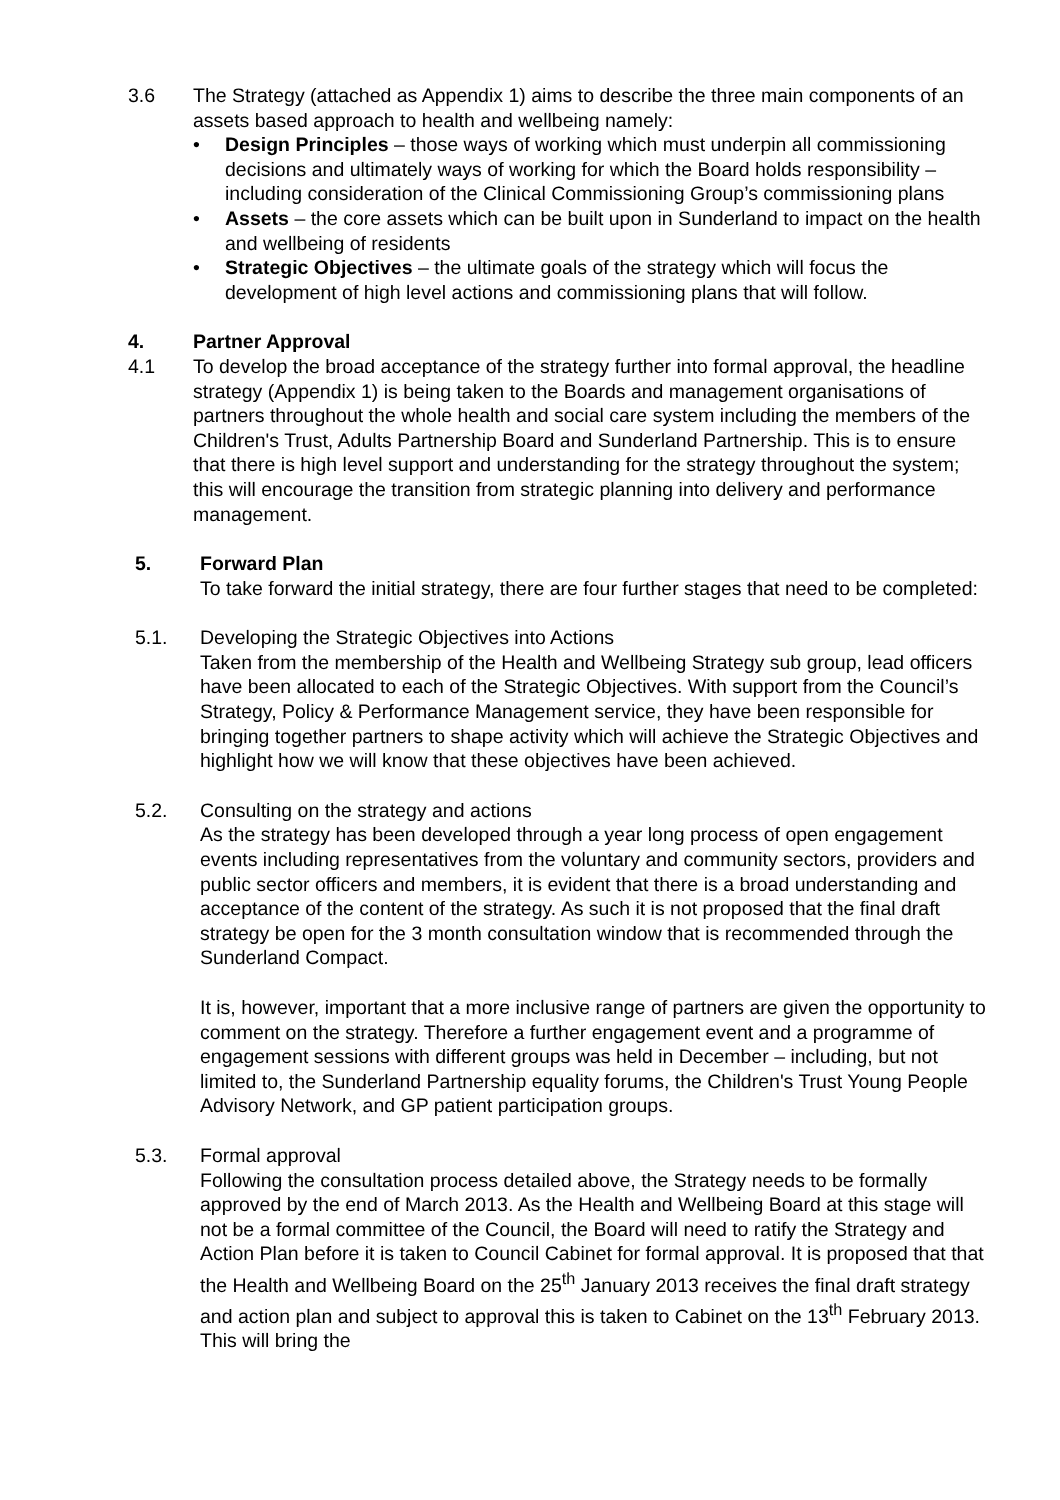3.6 The Strategy (attached as Appendix 1) aims to describe the three main components of an assets based approach to health and wellbeing namely:
• Design Principles – those ways of working which must underpin all commissioning decisions and ultimately ways of working for which the Board holds responsibility – including consideration of the Clinical Commissioning Group’s commissioning plans
• Assets – the core assets which can be built upon in Sunderland to impact on the health and wellbeing of residents
• Strategic Objectives – the ultimate goals of the strategy which will focus the development of high level actions and commissioning plans that will follow.
4. Partner Approval
4.1 To develop the broad acceptance of the strategy further into formal approval, the headline strategy (Appendix 1) is being taken to the Boards and management organisations of partners throughout the whole health and social care system including the members of the Children's Trust, Adults Partnership Board and Sunderland Partnership. This is to ensure that there is high level support and understanding for the strategy throughout the system; this will encourage the transition from strategic planning into delivery and performance management.
5. Forward Plan
To take forward the initial strategy, there are four further stages that need to be completed:
5.1. Developing the Strategic Objectives into Actions
Taken from the membership of the Health and Wellbeing Strategy sub group, lead officers have been allocated to each of the Strategic Objectives. With support from the Council’s Strategy, Policy & Performance Management service, they have been responsible for bringing together partners to shape activity which will achieve the Strategic Objectives and highlight how we will know that these objectives have been achieved.
5.2. Consulting on the strategy and actions
As the strategy has been developed through a year long process of open engagement events including representatives from the voluntary and community sectors, providers and public sector officers and members, it is evident that there is a broad understanding and acceptance of the content of the strategy. As such it is not proposed that the final draft strategy be open for the 3 month consultation window that is recommended through the Sunderland Compact.
It is, however, important that a more inclusive range of partners are given the opportunity to comment on the strategy. Therefore a further engagement event and a programme of engagement sessions with different groups was held in December – including, but not limited to, the Sunderland Partnership equality forums, the Children's Trust Young People Advisory Network, and GP patient participation groups.
5.3. Formal approval
Following the consultation process detailed above, the Strategy needs to be formally approved by the end of March 2013. As the Health and Wellbeing Board at this stage will not be a formal committee of the Council, the Board will need to ratify the Strategy and Action Plan before it is taken to Council Cabinet for formal approval. It is proposed that that the Health and Wellbeing Board on the 25<sup>th</sup> January 2013 receives the final draft strategy and action plan and subject to approval this is taken to Cabinet on the 13<sup>th</sup> February 2013. This will bring the